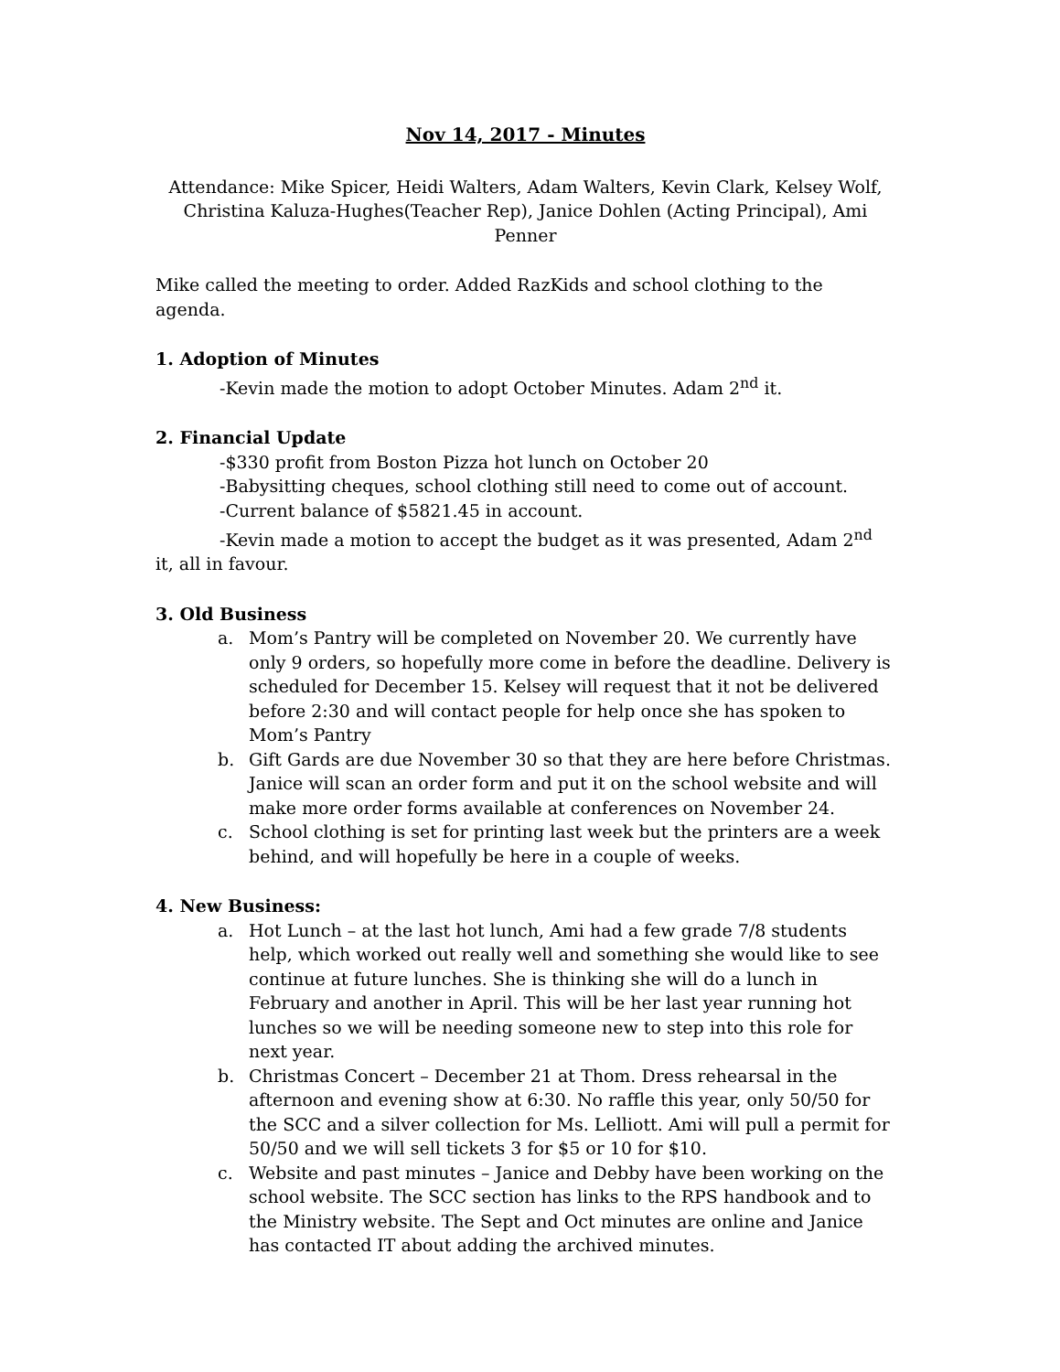Nov 14, 2017 - Minutes
Attendance: Mike Spicer, Heidi Walters, Adam Walters, Kevin Clark, Kelsey Wolf, Christina Kaluza-Hughes(Teacher Rep), Janice Dohlen (Acting Principal), Ami Penner
Mike called the meeting to order. Added RazKids and school clothing to the agenda.
1. Adoption of Minutes
-Kevin made the motion to adopt October Minutes. Adam 2<sup>nd</sup> it.
2. Financial Update
-$330 profit from Boston Pizza hot lunch on October 20
-Babysitting cheques, school clothing still need to come out of account.
-Current balance of $5821.45 in account.
-Kevin made a motion to accept the budget as it was presented, Adam 2<sup>nd</sup> it, all in favour.
3. Old Business
a. Mom’s Pantry will be completed on November 20. We currently have only 9 orders, so hopefully more come in before the deadline. Delivery is scheduled for December 15. Kelsey will request that it not be delivered before 2:30 and will contact people for help once she has spoken to Mom’s Pantry
b. Gift Gards are due November 30 so that they are here before Christmas. Janice will scan an order form and put it on the school website and will make more order forms available at conferences on November 24.
c. School clothing is set for printing last week but the printers are a week behind, and will hopefully be here in a couple of weeks.
4. New Business:
a. Hot Lunch – at the last hot lunch, Ami had a few grade 7/8 students help, which worked out really well and something she would like to see continue at future lunches. She is thinking she will do a lunch in February and another in April. This will be her last year running hot lunches so we will be needing someone new to step into this role for next year.
b. Christmas Concert – December 21 at Thom. Dress rehearsal in the afternoon and evening show at 6:30. No raffle this year, only 50/50 for the SCC and a silver collection for Ms. Lelliott. Ami will pull a permit for 50/50 and we will sell tickets 3 for $5 or 10 for $10.
c. Website and past minutes – Janice and Debby have been working on the school website. The SCC section has links to the RPS handbook and to the Ministry website. The Sept and Oct minutes are online and Janice has contacted IT about adding the archived minutes.